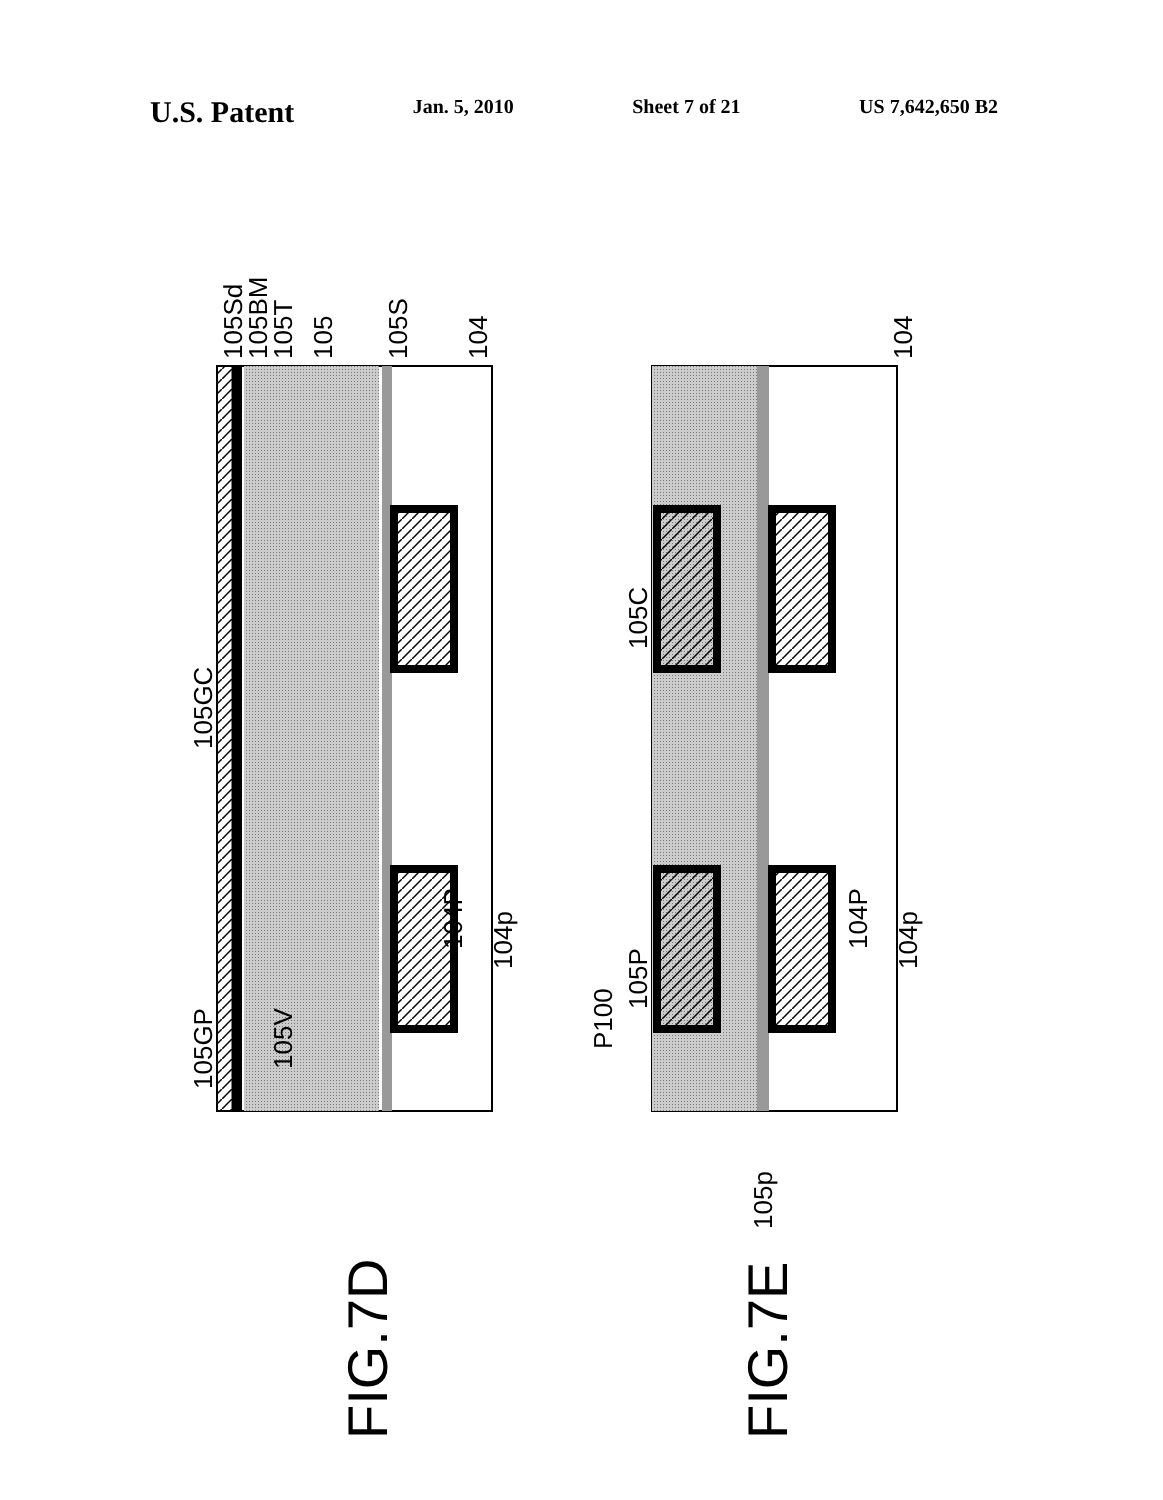U.S. Patent Jan. 5, 2010 Sheet 7 of 21 US 7,642,650 B2
105GC
105GP
105V
104P
104p
105Sd
105BM
105T
105
105S
104
FIG.7D
105C
P100
105P
104P
104p
105p
104
FIG.7E